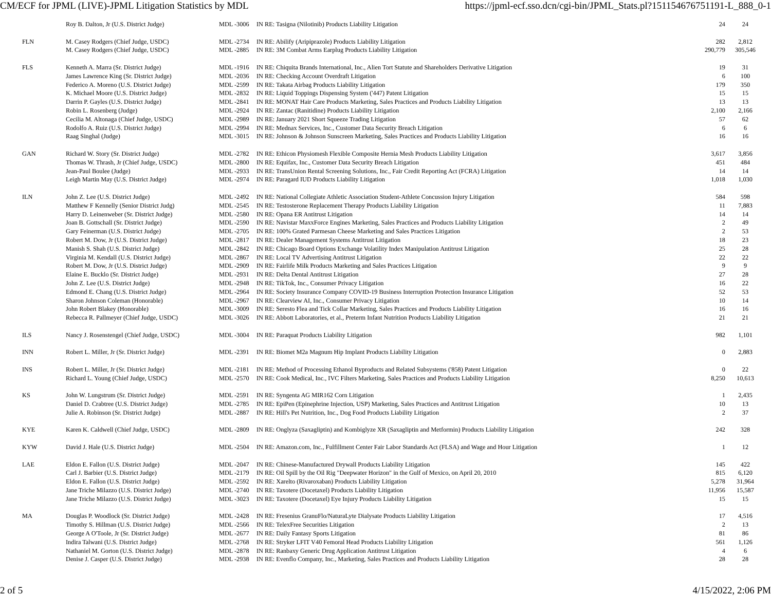CM/ECF for JPML (LIVE)-JPML Litigation Statistics by MDL https://jpml-ecf.sso.dcn/cgi-bin/JPML_Stats.pl?151154676751191-L_888_0-1
| | Roy B. Dalton, Jr (U.S. District Judge) | MDL -3006 | IN RE: Tasigna (Nilotinib) Products Liability Litigation | 24 | 24 | |
| FLN | M. Casey Rodgers (Chief Judge, USDC) | MDL -2734 | IN RE: Abilify (Aripiprazole) Products Liability Litigation | 282 | 2,812 | |
| | M. Casey Rodgers (Chief Judge, USDC) | MDL -2885 | IN RE: 3M Combat Arms Earplug Products Liability Litigation | 290,779 | 305,546 | |
| FLS | Kenneth A. Marra (Sr. District Judge) | MDL -1916 | IN RE: Chiquita Brands International, Inc., Alien Tort Statute and Shareholders Derivative Litigation | 19 | 31 | |
| | James Lawrence King (Sr. District Judge) | MDL -2036 | IN RE: Checking Account Overdraft Litigation | 6 | 100 | |
| | Federico A. Moreno (U.S. District Judge) | MDL -2599 | IN RE: Takata Airbag Products Liability Litigation | 179 | 350 | |
| | K. Michael Moore (U.S. District Judge) | MDL -2832 | IN RE: Liquid Toppings Dispensing System ('447) Patent Litigation | 15 | 15 | |
| | Darrin P. Gayles (U.S. District Judge) | MDL -2841 | IN RE: MONAT Hair Care Products Marketing, Sales Practices and Products Liability Litigation | 13 | 13 | |
| | Robin L. Rosenberg (Judge) | MDL -2924 | IN RE: Zantac (Ranitidine) Products Liability Litigation | 2,100 | 2,166 | |
| | Cecilia M. Altonaga (Chief Judge, USDC) | MDL -2989 | IN RE: January 2021 Short Squeeze Trading Litigation | 57 | 62 | |
| | Rodolfo A. Ruiz (U.S. District Judge) | MDL -2994 | IN RE: Mednax Services, Inc., Customer Data Security Breach Litigation | 6 | 6 | |
| | Raag Singhal (Judge) | MDL -3015 | IN RE: Johnson & Johnson Sunscreen Marketing, Sales Practices and Products Liability Litigation | 16 | 16 | |
| GAN | Richard W. Story (Sr. District Judge) | MDL -2782 | IN RE: Ethicon Physiomesh Flexible Composite Hernia Mesh Products Liability Litigation | 3,617 | 3,856 | |
| | Thomas W. Thrash, Jr (Chief Judge, USDC) | MDL -2800 | IN RE: Equifax, Inc., Customer Data Security Breach Litigation | 451 | 484 | |
| | Jean-Paul Boulee (Judge) | MDL -2933 | IN RE: TransUnion Rental Screening Solutions, Inc., Fair Credit Reporting Act (FCRA) Litigation | 14 | 14 | |
| | Leigh Martin May (U.S. District Judge) | MDL -2974 | IN RE: Paragard IUD Products Liability Litigation | 1,018 | 1,030 | |
| ILN | John Z. Lee (U.S. District Judge) | MDL -2492 | IN RE: National Collegiate Athletic Association Student-Athlete Concussion Injury Litigation | 584 | 598 | |
| | Matthew F Kennelly (Senior District Judg) | MDL -2545 | IN RE: Testosterone Replacement Therapy Products Liability Litigation | 11 | 7,883 | |
| | Harry D. Leinenweber (Sr. District Judge) | MDL -2580 | IN RE: Opana ER Antitrust Litigation | 14 | 14 | |
| | Joan B. Gottschall (Sr. District Judge) | MDL -2590 | IN RE: Navistar MaxxForce Engines Marketing, Sales Practices and Products Liability Litigation | 2 | 49 | |
| | Gary Feinerman (U.S. District Judge) | MDL -2705 | IN RE: 100% Grated Parmesan Cheese Marketing and Sales Practices Litigation | 2 | 53 | |
| | Robert M. Dow, Jr (U.S. District Judge) | MDL -2817 | IN RE: Dealer Management Systems Antitrust Litigation | 18 | 23 | |
| | Manish S. Shah (U.S. District Judge) | MDL -2842 | IN RE: Chicago Board Options Exchange Volatility Index Manipulation Antitrust Litigation | 25 | 28 | |
| | Virginia M. Kendall (U.S. District Judge) | MDL -2867 | IN RE: Local TV Advertising Antitrust Litigation | 22 | 22 | |
| | Robert M. Dow, Jr (U.S. District Judge) | MDL -2909 | IN RE: Fairlife Milk Products Marketing and Sales Practices Litigation | 9 | 9 | |
| | Elaine E. Bucklo (Sr. District Judge) | MDL -2931 | IN RE: Delta Dental Antitrust Litigation | 27 | 28 | |
| | John Z. Lee (U.S. District Judge) | MDL -2948 | IN RE: TikTok, Inc., Consumer Privacy Litigation | 16 | 22 | |
| | Edmond E. Chang (U.S. District Judge) | MDL -2964 | IN RE: Society Insurance Company COVID-19 Business Interruption Protection Insurance Litigation | 52 | 53 | |
| | Sharon Johnson Coleman (Honorable) | MDL -2967 | IN RE: Clearview AI, Inc., Consumer Privacy Litigation | 10 | 14 | |
| | John Robert Blakey (Honorable) | MDL -3009 | IN RE: Seresto Flea and Tick Collar Marketing, Sales Practices and Products Liability Litigation | 16 | 16 | |
| | Rebecca R. Pallmeyer (Chief Judge, USDC) | MDL -3026 | IN RE: Abbott Laboratories, et al., Preterm Infant Nutrition Products Liability Litigation | 21 | 21 | |
| ILS | Nancy J. Rosenstengel (Chief Judge, USDC) | MDL -3004 | IN RE: Paraquat Products Liability Litigation | 982 | 1,101 | |
| INN | Robert L. Miller, Jr (Sr. District Judge) | MDL -2391 | IN RE: Biomet M2a Magnum Hip Implant Products Liability Litigation | 0 | 2,883 | |
| INS | Robert L. Miller, Jr (Sr. District Judge) | MDL -2181 | IN RE: Method of Processing Ethanol Byproducts and Related Subsystems ('858) Patent Litigation | 0 | 22 | |
| | Richard L. Young (Chief Judge, USDC) | MDL -2570 | IN RE: Cook Medical, Inc., IVC Filters Marketing, Sales Practices and Products Liability Litigation | 8,250 | 10,613 | |
| KS | John W. Lungstrum (Sr. District Judge) | MDL -2591 | IN RE: Syngenta AG MIR162 Corn Litigation | 1 | 2,435 | |
| | Daniel D. Crabtree (U.S. District Judge) | MDL -2785 | IN RE: EpiPen (Epinephrine Injection, USP) Marketing, Sales Practices and Antitrust Litigation | 10 | 13 | |
| | Julie A. Robinson (Sr. District Judge) | MDL -2887 | IN RE: Hill's Pet Nutrition, Inc., Dog Food Products Liability Litigation | 2 | 37 | |
| KYE | Karen K. Caldwell (Chief Judge, USDC) | MDL -2809 | IN RE: Onglyza (Saxagliptin) and Kombiglyze XR (Saxagliptin and Metformin) Products Liability Litigation | 242 | 328 | |
| KYW | David J. Hale (U.S. District Judge) | MDL -2504 | IN RE: Amazon.com, Inc., Fulfillment Center Fair Labor Standards Act (FLSA) and Wage and Hour Litigation | 1 | 12 | |
| LAE | Eldon E. Fallon (U.S. District Judge) | MDL -2047 | IN RE: Chinese-Manufactured Drywall Products Liability Litigation | 145 | 422 | |
| | Carl J. Barbier (U.S. District Judge) | MDL -2179 | IN RE: Oil Spill by the Oil Rig "Deepwater Horizon" in the Gulf of Mexico, on April 20, 2010 | 815 | 6,120 | |
| | Eldon E. Fallon (U.S. District Judge) | MDL -2592 | IN RE: Xarelto (Rivaroxaban) Products Liability Litigation | 5,278 | 31,964 | |
| | Jane Triche Milazzo (U.S. District Judge) | MDL -2740 | IN RE: Taxotere (Docetaxel) Products Liability Litigation | 11,956 | 15,587 | |
| | Jane Triche Milazzo (U.S. District Judge) | MDL -3023 | IN RE: Taxotere (Docetaxel) Eye Injury Products Liability Litigation | 15 | 15 | |
| MA | Douglas P. Woodlock (Sr. District Judge) | MDL -2428 | IN RE: Fresenius GranuFlo/NaturaLyte Dialysate Products Liability Litigation | 17 | 4,516 | |
| | Timothy S. Hillman (U.S. District Judge) | MDL -2566 | IN RE: TelexFree Securities Litigation | 2 | 13 | |
| | George A O'Toole, Jr (Sr. District Judge) | MDL -2677 | IN RE: Daily Fantasy Sports Litigation | 81 | 86 | |
| | Indira Talwani (U.S. District Judge) | MDL -2768 | IN RE: Stryker LFIT V40 Femoral Head Products Liability Litigation | 561 | 1,126 | |
| | Nathaniel M. Gorton (U.S. District Judge) | MDL -2878 | IN RE: Ranbaxy Generic Drug Application Antitrust Litigation | 4 | 6 | |
| | Denise J. Casper (U.S. District Judge) | MDL -2938 | IN RE: Evenflo Company, Inc., Marketing, Sales Practices and Products Liability Litigation | 28 | 28 | |
2 of 5 4/15/2022, 2:06 PM